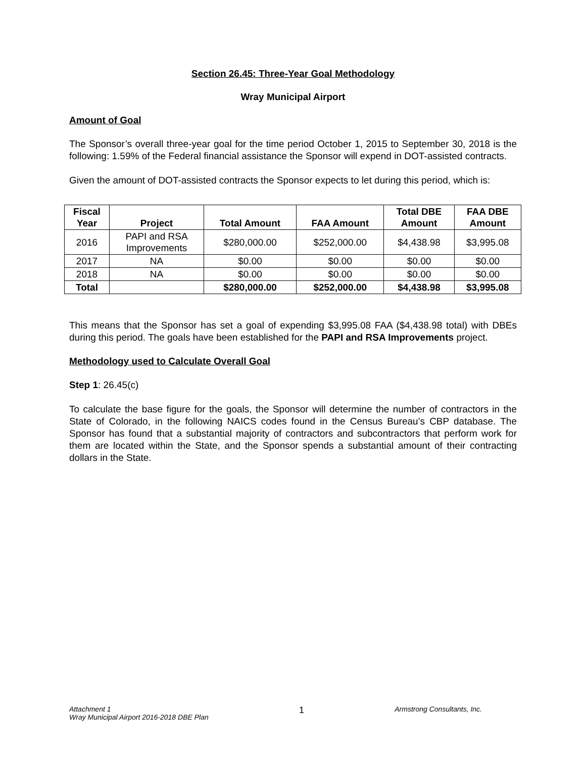Section 26.45: Three-Year Goal Methodology
Wray Municipal Airport
Amount of Goal
The Sponsor’s overall three-year goal for the time period October 1, 2015 to September 30, 2018 is the following: 1.59% of the Federal financial assistance the Sponsor will expend in DOT-assisted contracts.
Given the amount of DOT-assisted contracts the Sponsor expects to let during this period, which is:
| Fiscal Year | Project | Total Amount | FAA Amount | Total DBE Amount | FAA DBE Amount |
| --- | --- | --- | --- | --- | --- |
| 2016 | PAPI and RSA Improvements | $280,000.00 | $252,000.00 | $4,438.98 | $3,995.08 |
| 2017 | NA | $0.00 | $0.00 | $0.00 | $0.00 |
| 2018 | NA | $0.00 | $0.00 | $0.00 | $0.00 |
| Total | | $280,000.00 | $252,000.00 | $4,438.98 | $3,995.08 |
This means that the Sponsor has set a goal of expending $3,995.08 FAA ($4,438.98 total) with DBEs during this period. The goals have been established for the PAPI and RSA Improvements project.
Methodology used to Calculate Overall Goal
Step 1: 26.45(c)
To calculate the base figure for the goals, the Sponsor will determine the number of contractors in the State of Colorado, in the following NAICS codes found in the Census Bureau’s CBP database. The Sponsor has found that a substantial majority of contractors and subcontractors that perform work for them are located within the State, and the Sponsor spends a substantial amount of their contracting dollars in the State.
Attachment 1
Wray Municipal Airport 2016-2018 DBE Plan
1
Armstrong Consultants, Inc.